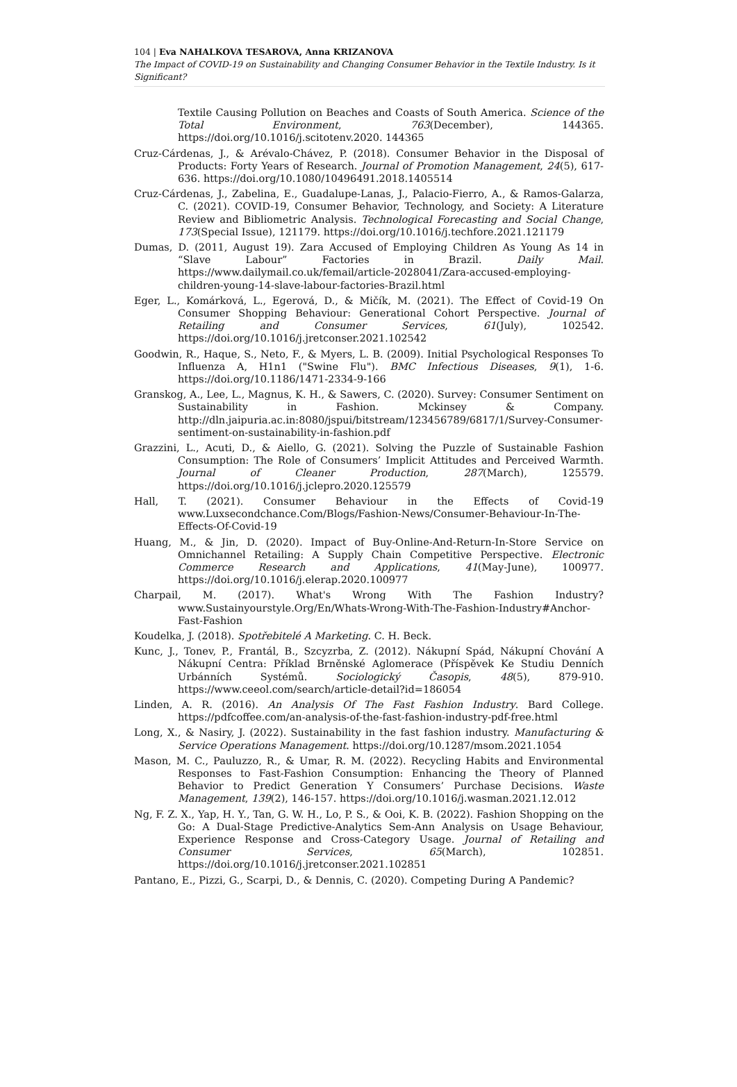104 | Eva NAHALKOVA TESAROVA, Anna KRIZANOVA
The Impact of COVID-19 on Sustainability and Changing Consumer Behavior in the Textile Industry. Is it Significant?
Textile Causing Pollution on Beaches and Coasts of South America. Science of the Total Environment, 763(December), 144365. https://doi.org/10.1016/j.scitotenv.2020. 144365
Cruz-Cárdenas, J., & Arévalo-Chávez, P. (2018). Consumer Behavior in the Disposal of Products: Forty Years of Research. Journal of Promotion Management, 24(5), 617-636. https://doi.org/10.1080/10496491.2018.1405514
Cruz-Cárdenas, J., Zabelina, E., Guadalupe-Lanas, J., Palacio-Fierro, A., & Ramos-Galarza, C. (2021). COVID-19, Consumer Behavior, Technology, and Society: A Literature Review and Bibliometric Analysis. Technological Forecasting and Social Change, 173(Special Issue), 121179. https://doi.org/10.1016/j.techfore.2021.121179
Dumas, D. (2011, August 19). Zara Accused of Employing Children As Young As 14 in “Slave Labour” Factories in Brazil. Daily Mail. https://www.dailymail.co.uk/femail/article-2028041/Zara-accused-employing-children-young-14-slave-labour-factories-Brazil.html
Eger, L., Komárková, L., Egerová, D., & Mičík, M. (2021). The Effect of Covid-19 On Consumer Shopping Behaviour: Generational Cohort Perspective. Journal of Retailing and Consumer Services, 61(July), 102542. https://doi.org/10.1016/j.jretconser.2021.102542
Goodwin, R., Haque, S., Neto, F., & Myers, L. B. (2009). Initial Psychological Responses To Influenza A, H1n1 ("Swine Flu"). BMC Infectious Diseases, 9(1), 1-6. https://doi.org/10.1186/1471-2334-9-166
Granskog, A., Lee, L., Magnus, K. H., & Sawers, C. (2020). Survey: Consumer Sentiment on Sustainability in Fashion. Mckinsey & Company. http://dln.jaipuria.ac.in:8080/jspui/bitstream/123456789/6817/1/Survey-Consumer-sentiment-on-sustainability-in-fashion.pdf
Grazzini, L., Acuti, D., & Aiello, G. (2021). Solving the Puzzle of Sustainable Fashion Consumption: The Role of Consumers’ Implicit Attitudes and Perceived Warmth. Journal of Cleaner Production, 287(March), 125579. https://doi.org/10.1016/j.jclepro.2020.125579
Hall, T. (2021). Consumer Behaviour in the Effects of Covid-19 www.Luxsecondchance.Com/Blogs/Fashion-News/Consumer-Behaviour-In-The-Effects-Of-Covid-19
Huang, M., & Jin, D. (2020). Impact of Buy-Online-And-Return-In-Store Service on Omnichannel Retailing: A Supply Chain Competitive Perspective. Electronic Commerce Research and Applications, 41(May-June), 100977. https://doi.org/10.1016/j.elerap.2020.100977
Charpail, M. (2017). What's Wrong With The Fashion Industry? www.Sustainyourstyle.Org/En/Whats-Wrong-With-The-Fashion-Industry#Anchor-Fast-Fashion
Koudelka, J. (2018). Spotřebitelé A Marketing. C. H. Beck.
Kunc, J., Tonev, P., Frantál, B., Szcyzrba, Z. (2012). Nákupní Spád, Nákupní Chování A Nákupní Centra: Příklad Brněnské Aglomerace (Příspěvek Ke Studiu Denních Urbánních Systémů. Sociologický Časopis, 48(5), 879-910. https://www.ceeol.com/search/article-detail?id=186054
Linden, A. R. (2016). An Analysis Of The Fast Fashion Industry. Bard College. https://pdfcoffee.com/an-analysis-of-the-fast-fashion-industry-pdf-free.html
Long, X., & Nasiry, J. (2022). Sustainability in the fast fashion industry. Manufacturing & Service Operations Management. https://doi.org/10.1287/msom.2021.1054
Mason, M. C., Pauluzzo, R., & Umar, R. M. (2022). Recycling Habits and Environmental Responses to Fast-Fashion Consumption: Enhancing the Theory of Planned Behavior to Predict Generation Y Consumers’ Purchase Decisions. Waste Management, 139(2), 146-157. https://doi.org/10.1016/j.wasman.2021.12.012
Ng, F. Z. X., Yap, H. Y., Tan, G. W. H., Lo, P. S., & Ooi, K. B. (2022). Fashion Shopping on the Go: A Dual-Stage Predictive-Analytics Sem-Ann Analysis on Usage Behaviour, Experience Response and Cross-Category Usage. Journal of Retailing and Consumer Services, 65(March), 102851. https://doi.org/10.1016/j.jretconser.2021.102851
Pantano, E., Pizzi, G., Scarpi, D., & Dennis, C. (2020). Competing During A Pandemic?